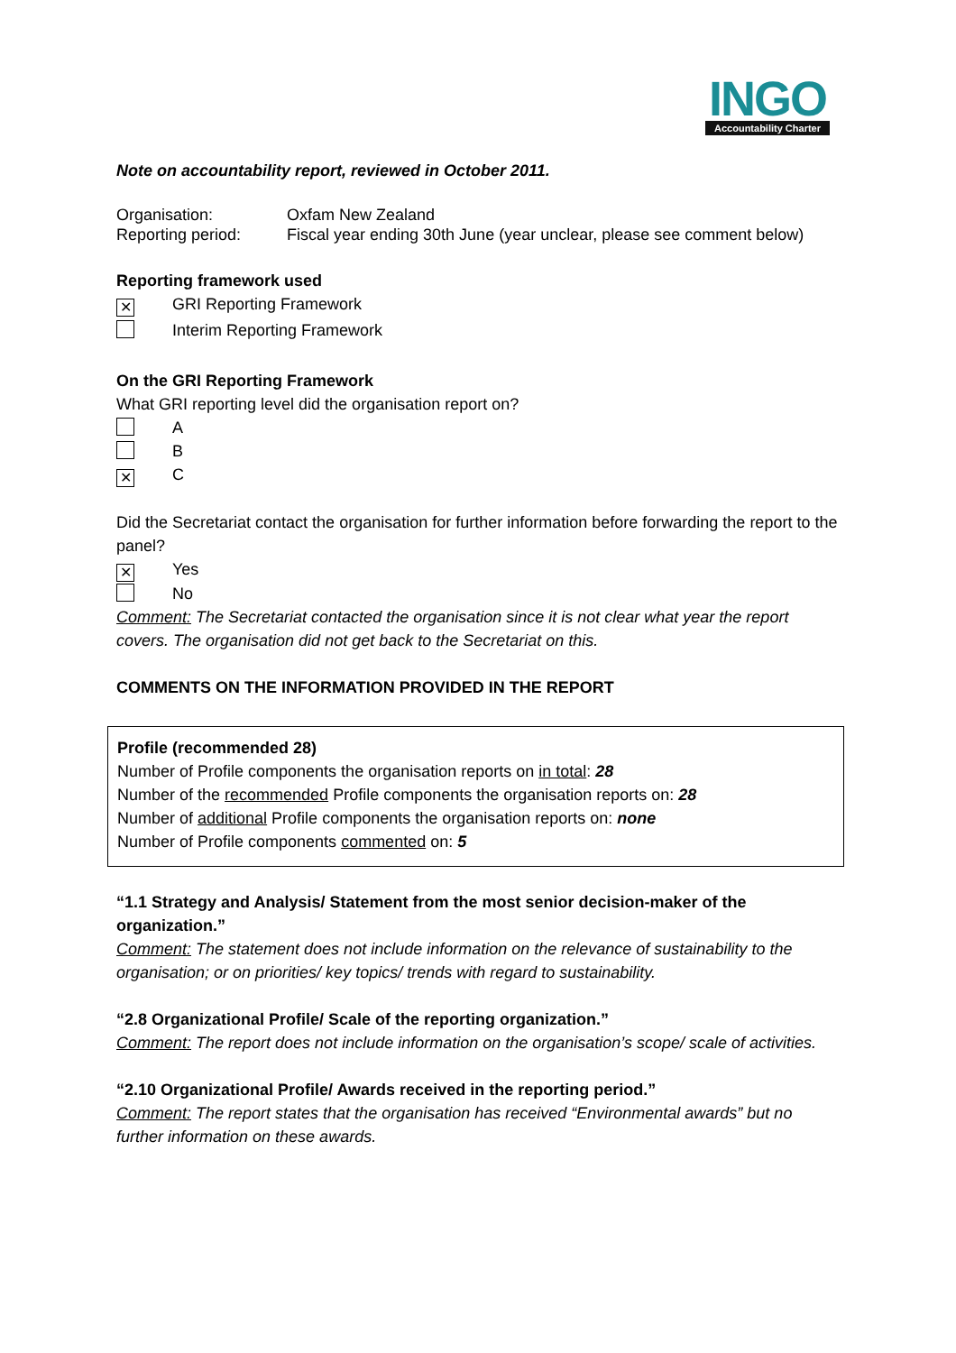INGO
Accountability Charter
Note on accountability report, reviewed in October 2011.
Organisation: Oxfam New Zealand
Reporting period: Fiscal year ending 30th June (year unclear, please see comment below)
Reporting framework used
✕ GRI Reporting Framework
Interim Reporting Framework
On the GRI Reporting Framework
What GRI reporting level did the organisation report on?
A
B
✕ C
Did the Secretariat contact the organisation for further information before forwarding the report to the panel?
✕ Yes
No
Comment: The Secretariat contacted the organisation since it is not clear what year the report covers. The organisation did not get back to the Secretariat on this.
COMMENTS ON THE INFORMATION PROVIDED IN THE REPORT
Profile (recommended 28)
Number of Profile components the organisation reports on in total: 28
Number of the recommended Profile components the organisation reports on: 28
Number of additional Profile components the organisation reports on: none
Number of Profile components commented on: 5
“1.1 Strategy and Analysis/ Statement from the most senior decision-maker of the organization.”
Comment: The statement does not include information on the relevance of sustainability to the organisation; or on priorities/ key topics/ trends with regard to sustainability.
“2.8 Organizational Profile/ Scale of the reporting organization.”
Comment: The report does not include information on the organisation’s scope/ scale of activities.
“2.10 Organizational Profile/ Awards received in the reporting period.”
Comment: The report states that the organisation has received “Environmental awards” but no further information on these awards.